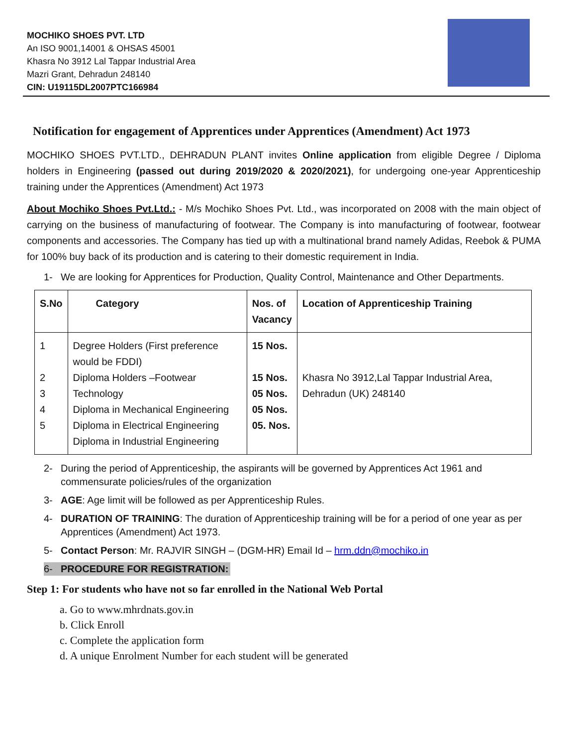MOCHIKO SHOES PVT. LTD
An ISO 9001,14001 & OHSAS 45001
Khasra No 3912 Lal Tappar Industrial Area
Mazri Grant, Dehradun 248140
CIN: U19115DL2007PTC166984
Notification for engagement of Apprentices under Apprentices (Amendment) Act 1973
MOCHIKO SHOES PVT.LTD., DEHRADUN PLANT invites Online application from eligible Degree / Diploma holders in Engineering (passed out during 2019/2020 & 2020/2021), for undergoing one-year Apprenticeship training under the Apprentices (Amendment) Act 1973
About Mochiko Shoes Pvt.Ltd.: - M/s Mochiko Shoes Pvt. Ltd., was incorporated on 2008 with the main object of carrying on the business of manufacturing of footwear. The Company is into manufacturing of footwear, footwear components and accessories. The Company has tied up with a multinational brand namely Adidas, Reebok & PUMA for 100% buy back of its production and is catering to their domestic requirement in India.
1- We are looking for Apprentices for Production, Quality Control, Maintenance and Other Departments.
| S.No | Category | Nos. of Vacancy | Location of Apprenticeship Training |
| --- | --- | --- | --- |
| 1 2 3 4 5 | Degree Holders (First preference would be FDDI) Diploma Holders –Footwear Technology Diploma in Mechanical Engineering Diploma in Electrical Engineering Diploma in Industrial Engineering | 15 Nos. 15 Nos. 05 Nos. 05 Nos. 05. Nos. | Khasra No 3912,Lal Tappar Industrial Area, Dehradun (UK) 248140 |
2- During the period of Apprenticeship, the aspirants will be governed by Apprentices Act 1961 and commensurate policies/rules of the organization
3- AGE: Age limit will be followed as per Apprenticeship Rules.
4- DURATION OF TRAINING: The duration of Apprenticeship training will be for a period of one year as per Apprentices (Amendment) Act 1973.
5- Contact Person: Mr. RAJVIR SINGH – (DGM-HR) Email Id – hrm.ddn@mochiko.in
6- PROCEDURE FOR REGISTRATION:
Step 1: For students who have not so far enrolled in the National Web Portal
a. Go to www.mhrdnats.gov.in
b. Click Enroll
c. Complete the application form
d. A unique Enrolment Number for each student will be generated